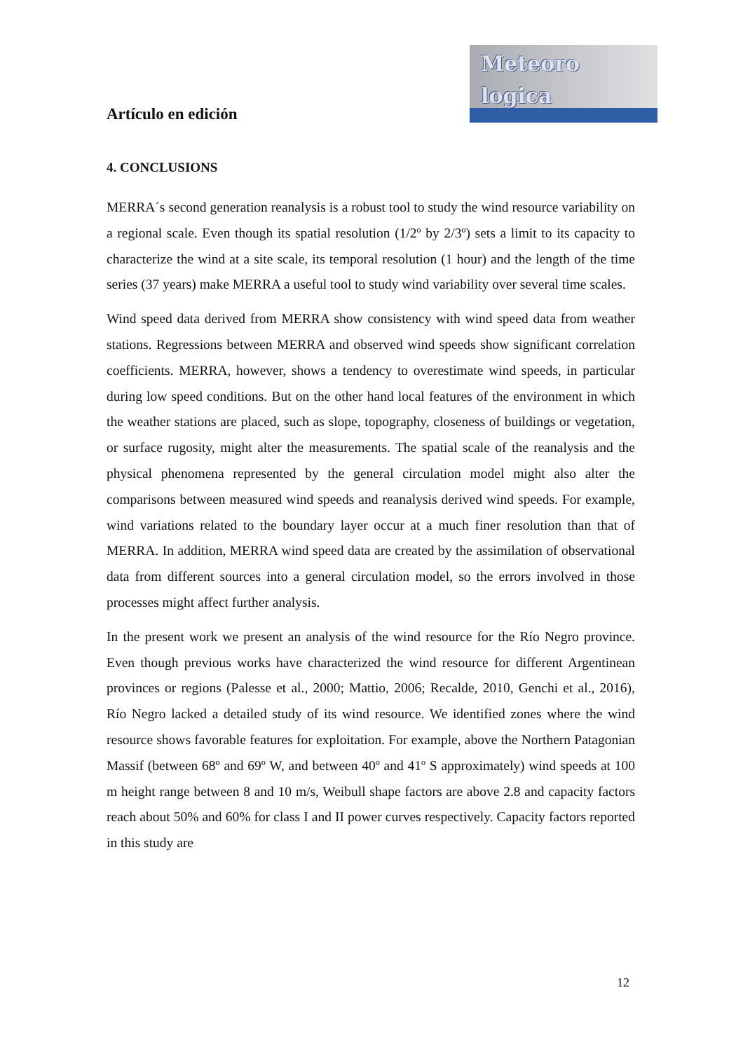Meteoro
logica
Artículo en edición
4. CONCLUSIONS
MERRA´s second generation reanalysis is a robust tool to study the wind resource variability on a regional scale. Even though its spatial resolution (1/2º by 2/3º) sets a limit to its capacity to characterize the wind at a site scale, its temporal resolution (1 hour) and the length of the time series (37 years) make MERRA a useful tool to study wind variability over several time scales.
Wind speed data derived from MERRA show consistency with wind speed data from weather stations. Regressions between MERRA and observed wind speeds show significant correlation coefficients. MERRA, however, shows a tendency to overestimate wind speeds, in particular during low speed conditions. But on the other hand local features of the environment in which the weather stations are placed, such as slope, topography, closeness of buildings or vegetation, or surface rugosity, might alter the measurements. The spatial scale of the reanalysis and the physical phenomena represented by the general circulation model might also alter the comparisons between measured wind speeds and reanalysis derived wind speeds. For example, wind variations related to the boundary layer occur at a much finer resolution than that of MERRA. In addition, MERRA wind speed data are created by the assimilation of observational data from different sources into a general circulation model, so the errors involved in those processes might affect further analysis.
In the present work we present an analysis of the wind resource for the Río Negro province. Even though previous works have characterized the wind resource for different Argentinean provinces or regions (Palesse et al., 2000; Mattio, 2006; Recalde, 2010, Genchi et al., 2016), Río Negro lacked a detailed study of its wind resource. We identified zones where the wind resource shows favorable features for exploitation. For example, above the Northern Patagonian Massif (between 68º and 69º W, and between 40º and 41º S approximately) wind speeds at 100 m height range between 8 and 10 m/s, Weibull shape factors are above 2.8 and capacity factors reach about 50% and 60% for class I and II power curves respectively. Capacity factors reported in this study are
12